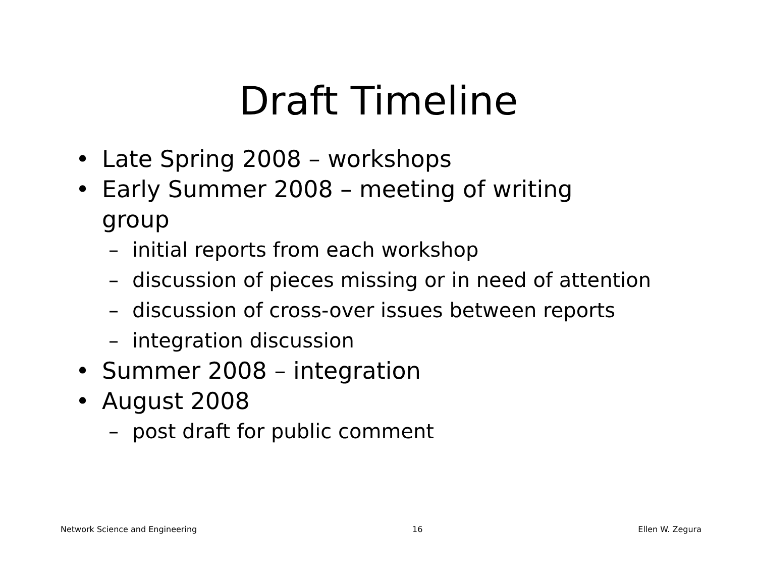Draft Timeline
• Late Spring 2008 – workshops
• Early Summer 2008 – meeting of writing group
– initial reports from each workshop
– discussion of pieces missing or in need of attention
– discussion of cross-over issues between reports
– integration discussion
• Summer 2008 – integration
• August 2008
– post draft for public comment
Network Science and Engineering 16 Ellen W. Zegura